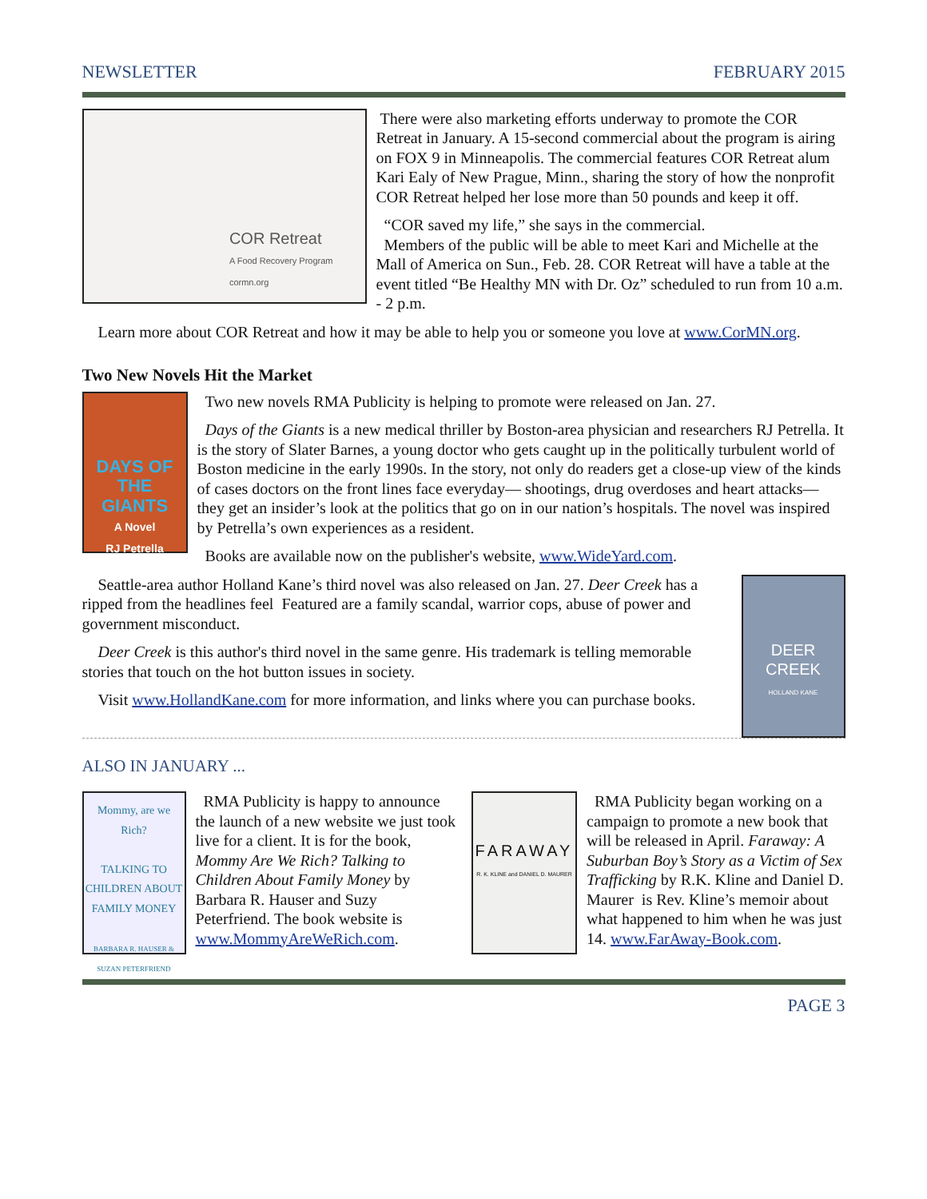NEWSLETTER FEBRUARY 2015
COR Retreat
A Food Recovery Program
cormn.org
There were also marketing efforts underway to promote the COR Retreat in January. A 15-second commercial about the program is airing on FOX 9 in Minneapolis. The commercial features COR Retreat alum Kari Ealy of New Prague, Minn., sharing the story of how the nonprofit COR Retreat helped her lose more than 50 pounds and keep it off.
“COR saved my life,” she says in the commercial.
Members of the public will be able to meet Kari and Michelle at the Mall of America on Sun., Feb. 28. COR Retreat will have a table at the event titled “Be Healthy MN with Dr. Oz” scheduled to run from 10 a.m. - 2 p.m.
Learn more about COR Retreat and how it may be able to help you or someone you love at www.CorMN.org.
Two New Novels Hit the Market
DAYS OF THE GIANTS
A Novel
RJ Petrella
Two new novels RMA Publicity is helping to promote were released on Jan. 27.
Days of the Giants is a new medical thriller by Boston-area physician and researchers RJ Petrella. It is the story of Slater Barnes, a young doctor who gets caught up in the politically turbulent world of Boston medicine in the early 1990s. In the story, not only do readers get a close-up view of the kinds of cases doctors on the front lines face everyday— shootings, drug overdoses and heart attacks— they get an insider’s look at the politics that go on in our nation’s hospitals. The novel was inspired by Petrella’s own experiences as a resident.
Books are available now on the publisher's website, www.WideYard.com.
DEER CREEK
HOLLAND KANE
Seattle-area author Holland Kane’s third novel was also released on Jan. 27. Deer Creek has a ripped from the headlines feel Featured are a family scandal, warrior cops, abuse of power and government misconduct.
Deer Creek is this author's third novel in the same genre. His trademark is telling memorable stories that touch on the hot button issues in society.
Visit www.HollandKane.com for more information, and links where you can purchase books.
ALSO IN JANUARY ...
Mommy, are we Rich?
TALKING TO CHILDREN ABOUT FAMILY MONEY
BARBARA R. HAUSER & SUZAN PETERFRIEND
RMA Publicity is happy to announce the launch of a new website we just took live for a client. It is for the book, Mommy Are We Rich? Talking to Children About Family Money by Barbara R. Hauser and Suzy Peterfriend. The book website is www.MommyAreWeRich.com.
FARAWAY
R. K. KLINE and DANIEL D. MAURER
RMA Publicity began working on a campaign to promote a new book that will be released in April. Faraway: A Suburban Boy’s Story as a Victim of Sex Trafficking by R.K. Kline and Daniel D. Maurer is Rev. Kline’s memoir about what happened to him when he was just 14. www.FarAway-Book.com.
PAGE 3